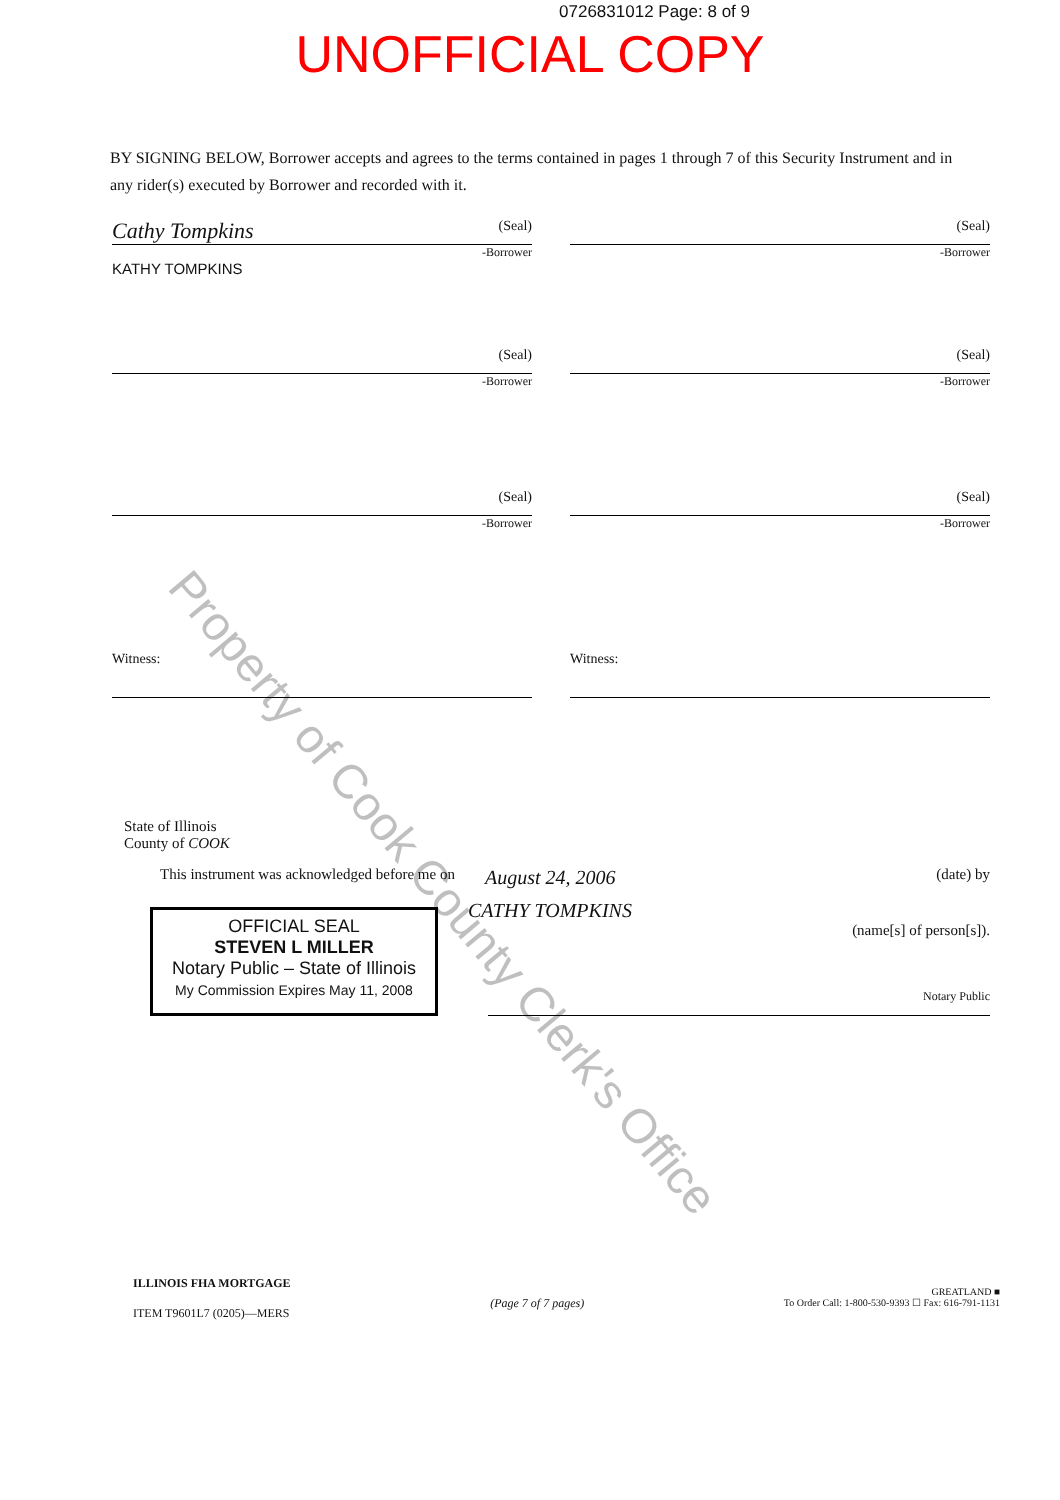0726831012 Page: 8 of 9
UNOFFICIAL COPY
BY SIGNING BELOW, Borrower accepts and agrees to the terms contained in pages 1 through 7 of this Security Instrument and in any rider(s) executed by Borrower and recorded with it.
Cathy Tompkins (Seal)
-Borrower
KATHY TOMPKINS
(Seal)
-Borrower
(Seal)
-Borrower
(Seal)
-Borrower
(Seal)
-Borrower
(Seal)
-Borrower
Witness: Witness:
State of Illinois
County of COOK
This instrument was acknowledged before me on August 24, 2006 (date) by
OFFICIAL SEAL
STEVEN L MILLER
Notary Public – State of Illinois
My Commission Expires May 11, 2008
CATHY TOMPKINS
(name[s] of person[s]).
Notary Public
ILLINOIS FHA MORTGAGE
ITEM T9601L7 (0205)—MERS
(Page 7 of 7 pages)
GREATLAND ■
To Order Call: 1-800-530-9393 ☐ Fax: 616-791-1131
Property of Cook County Clerk's Office